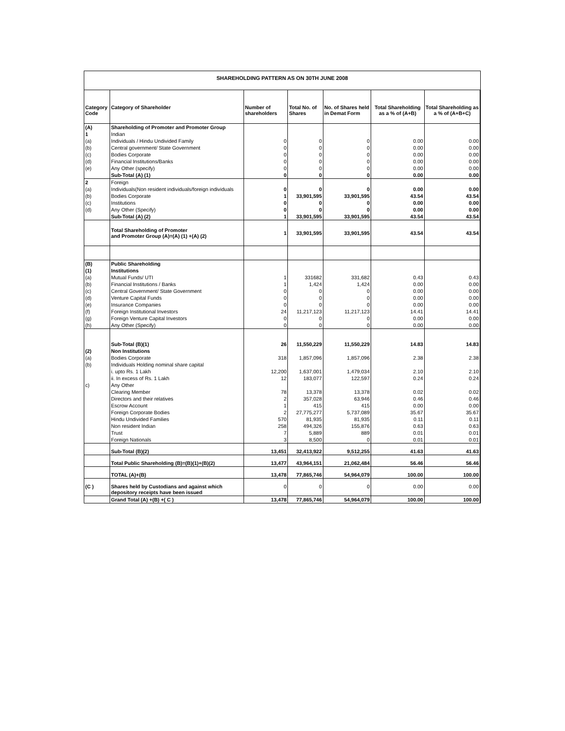SHAREHOLDING PATTERN AS ON 30TH JUNE 2008
| Category Code | Category of Shareholder | Number of shareholders | Total No. of Shares | No. of Shares held in Demat Form | Total Shareholding as a % of (A+B) | Total Shareholding as a % of (A+B+C) |
| --- | --- | --- | --- | --- | --- | --- |
| (A) | Shareholding of Promoter and Promoter Group | | | | | |
| 1 | Indian | | | | | |
| (a) | Individuals / Hindu Undivided Family | 0 | 0 | 0 | 0.00 | 0.00 |
| (b) | Central government/ State Government | 0 | 0 | 0 | 0.00 | 0.00 |
| (c) | Bodies Corporate | 0 | 0 | 0 | 0.00 | 0.00 |
| (d) | Financial Institutions/Banks | 0 | 0 | 0 | 0.00 | 0.00 |
| (e) | Any Other (specify) | 0 | 0 | 0 | 0.00 | 0.00 |
| | Sub-Total (A) (1) | 0 | 0 | 0 | 0.00 | 0.00 |
| 2 | Foreign | | | | | |
| (a) | Individuals(Non resident individuals/foreign individuals | 0 | 0 | 0 | 0.00 | 0.00 |
| (b) | Bodies Corporate | 1 | 33,901,595 | 33,901,595 | 43.54 | 43.54 |
| (c) | Institutions | 0 | 0 | 0 | 0.00 | 0.00 |
| (d) | Any Other (Specify) | 0 | 0 | 0 | 0.00 | 0.00 |
| | Sub-Total (A) (2) | 1 | 33,901,595 | 33,901,595 | 43.54 | 43.54 |
| | Total Shareholding of Promoter and Promoter Group (A)=(A) (1) +(A) (2) | 1 | 33,901,595 | 33,901,595 | 43.54 | 43.54 |
| (B) | Public Shareholding | | | | | |
| (1) | Institutions | | | | | |
| (a) | Mutual Funds/ UTI | 1 | 331682 | 331,682 | 0.43 | 0.43 |
| (b) | Financial Institutions / Banks | 1 | 1,424 | 1,424 | 0.00 | 0.00 |
| (c) | Central Government/ State Government | 0 | 0 | 0 | 0.00 | 0.00 |
| (d) | Venture Capital Funds | 0 | 0 | 0 | 0.00 | 0.00 |
| (e) | Insurance Companies | 0 | 0 | 0 | 0.00 | 0.00 |
| (f) | Foreign Institutional Investors | 24 | 11,217,123 | 11,217,123 | 14.41 | 14.41 |
| (g) | Foreign Venture Capital Investors | 0 | 0 | 0 | 0.00 | 0.00 |
| (h) | Any Other (Specify) | 0 | 0 | 0 | 0.00 | 0.00 |
| | Sub-Total (B)(1) | 26 | 11,550,229 | 11,550,229 | 14.83 | 14.83 |
| (2) | Non Institutions | | | | | |
| (a) | Bodies Corporate | 318 | 1,857,096 | 1,857,096 | 2.38 | 2.38 |
| (b) | Individuals Holding nominal share capital | | | | | |
| | i. upto Rs. 1 Lakh | 12,200 | 1,637,001 | 1,479,034 | 2.10 | 2.10 |
| | ii. In excess of Rs. 1 Lakh | 12 | 183,077 | 122,597 | 0.24 | 0.24 |
| c) | Any Other | | | | | |
| | Clearing Member | 78 | 13,378 | 13,378 | 0.02 | 0.02 |
| | Directors and their relatives | 2 | 357,028 | 63,946 | 0.46 | 0.46 |
| | Escrow Account | 1 | 415 | 415 | 0.00 | 0.00 |
| | Foreign Corporate Bodies | 2 | 27,775,277 | 5,737,089 | 35.67 | 35.67 |
| | Hindu Undivided Families | 570 | 81,935 | 81,935 | 0.11 | 0.11 |
| | Non resident Indian | 258 | 494,326 | 155,876 | 0.63 | 0.63 |
| | Trust | 7 | 5,889 | 889 | 0.01 | 0.01 |
| | Foreign Nationals | 3 | 8,500 | 0 | 0.01 | 0.01 |
| | Sub-Total (B)(2) | 13,451 | 32,413,922 | 9,512,255 | 41.63 | 41.63 |
| | Total Public Shareholding (B)=(B)(1)+(B)(2) | 13,477 | 43,964,151 | 21,062,484 | 56.46 | 56.46 |
| | TOTAL (A)+(B) | 13,478 | 77,865,746 | 54,964,079 | 100.00 | 100.00 |
| (C ) | Shares held by Custodians and against which depository receipts have been issued | 0 | 0 | 0 | 0.00 | 0.00 |
| | Grand Total (A) +(B) +( C ) | 13,478 | 77,865,746 | 54,964,079 | 100.00 | 100.00 |